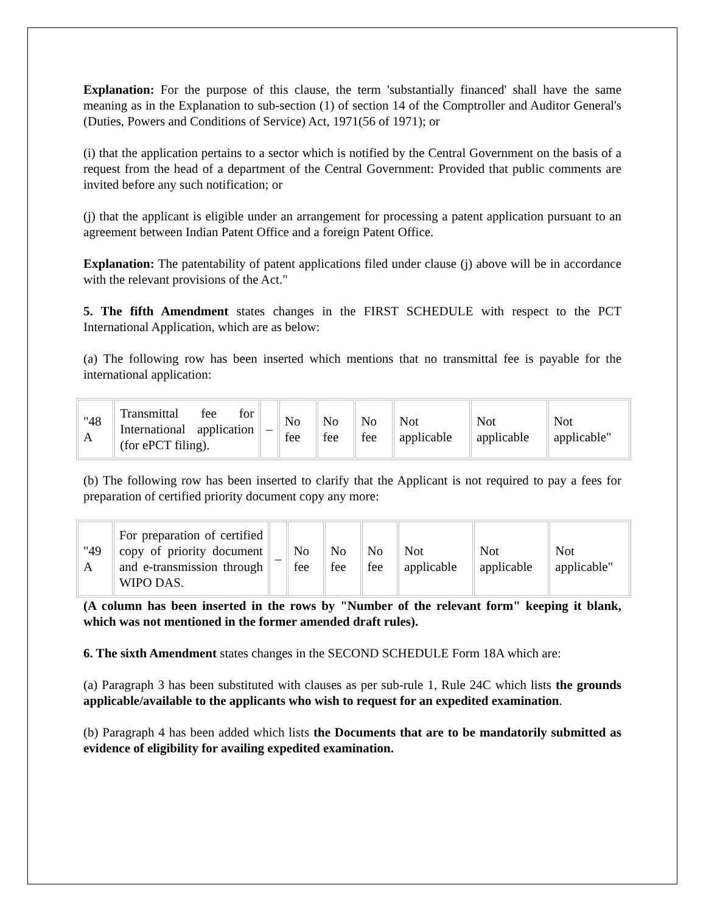Explanation: For the purpose of this clause, the term 'substantially financed' shall have the same meaning as in the Explanation to sub-section (1) of section 14 of the Comptroller and Auditor General's (Duties, Powers and Conditions of Service) Act, 1971(56 of 1971); or
(i) that the application pertains to a sector which is notified by the Central Government on the basis of a request from the head of a department of the Central Government: Provided that public comments are invited before any such notification; or
(j) that the applicant is eligible under an arrangement for processing a patent application pursuant to an agreement between Indian Patent Office and a foreign Patent Office.
Explanation: The patentability of patent applications filed under clause (j) above will be in accordance with the relevant provisions of the Act."
5. The fifth Amendment states changes in the FIRST SCHEDULE with respect to the PCT International Application, which are as below:
(a) The following row has been inserted which mentions that no transmittal fee is payable for the international application:
| "48 A | Transmittal fee for International application (for ePCT filing). | – | No fee | No fee | No fee | Not applicable | Not applicable | Not applicable" |
(b) The following row has been inserted to clarify that the Applicant is not required to pay a fees for preparation of certified priority document copy any more:
| "49 A | For preparation of certified copy of priority document and e-transmission through WIPO DAS. | – | No fee | No fee | No fee | Not applicable | Not applicable | Not applicable" |
(A column has been inserted in the rows by "Number of the relevant form" keeping it blank, which was not mentioned in the former amended draft rules).
6. The sixth Amendment states changes in the SECOND SCHEDULE Form 18A which are:
(a) Paragraph 3 has been substituted with clauses as per sub-rule 1, Rule 24C which lists the grounds applicable/available to the applicants who wish to request for an expedited examination.
(b) Paragraph 4 has been added which lists the Documents that are to be mandatorily submitted as evidence of eligibility for availing expedited examination.